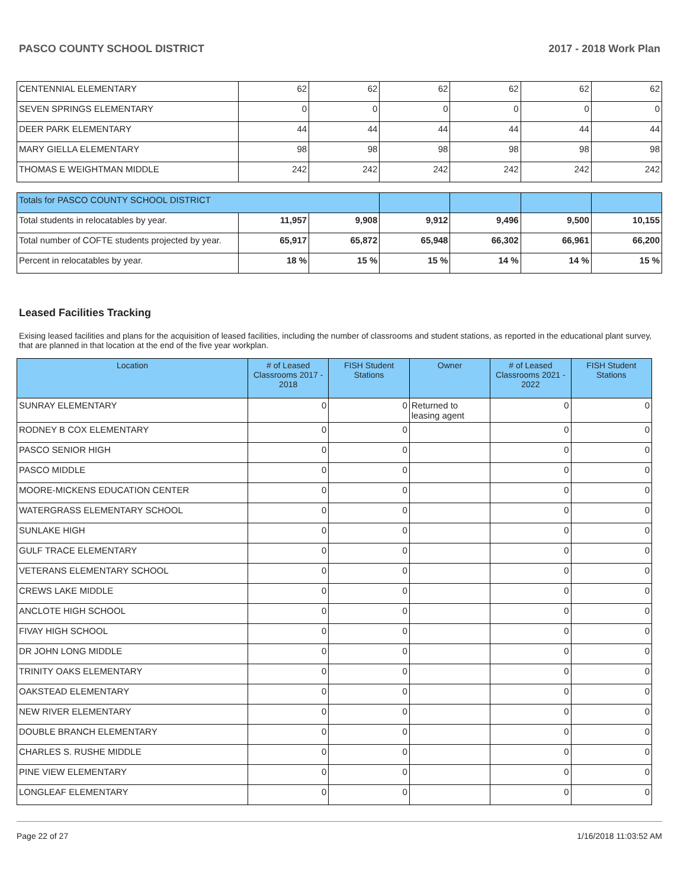PASCO COUNTY SCHOOL DISTRICT 2017 - 2018 Work Plan
| CENTENNIAL ELEMENTARY | 62 | 62 | 62 | 62 | 62 | 62 |
| SEVEN SPRINGS ELEMENTARY | 0 | 0 | 0 | 0 | 0 | 0 |
| DEER PARK ELEMENTARY | 44 | 44 | 44 | 44 | 44 | 44 |
| MARY GIELLA ELEMENTARY | 98 | 98 | 98 | 98 | 98 | 98 |
| THOMAS E WEIGHTMAN MIDDLE | 242 | 242 | 242 | 242 | 242 | 242 |
| Totals for PASCO COUNTY SCHOOL DISTRICT | | | | | | |
| Total students in relocatables by year. | 11,957 | 9,908 | 9,912 | 9,496 | 9,500 | 10,155 |
| Total number of COFTE students projected by year. | 65,917 | 65,872 | 65,948 | 66,302 | 66,961 | 66,200 |
| Percent in relocatables by year. | 18 % | 15 % | 15 % | 14 % | 14 % | 15 % |
Leased Facilities Tracking
Exising leased facilities and plans for the acquisition of leased facilities, including the number of classrooms and student stations, as reported in the educational plant survey, that are planned in that location at the end of the five year workplan.
| Location | # of Leased Classrooms 2017 - 2018 | FISH Student Stations | Owner | # of Leased Classrooms 2021 - 2022 | FISH Student Stations |
| --- | --- | --- | --- | --- | --- |
| SUNRAY ELEMENTARY | 0 | 0 | Returned to leasing agent | 0 | 0 |
| RODNEY B COX ELEMENTARY | 0 | 0 | | 0 | 0 |
| PASCO SENIOR HIGH | 0 | 0 | | 0 | 0 |
| PASCO MIDDLE | 0 | 0 | | 0 | 0 |
| MOORE-MICKENS EDUCATION CENTER | 0 | 0 | | 0 | 0 |
| WATERGRASS ELEMENTARY SCHOOL | 0 | 0 | | 0 | 0 |
| SUNLAKE HIGH | 0 | 0 | | 0 | 0 |
| GULF TRACE ELEMENTARY | 0 | 0 | | 0 | 0 |
| VETERANS ELEMENTARY SCHOOL | 0 | 0 | | 0 | 0 |
| CREWS LAKE MIDDLE | 0 | 0 | | 0 | 0 |
| ANCLOTE HIGH SCHOOL | 0 | 0 | | 0 | 0 |
| FIVAY HIGH SCHOOL | 0 | 0 | | 0 | 0 |
| DR JOHN LONG MIDDLE | 0 | 0 | | 0 | 0 |
| TRINITY OAKS ELEMENTARY | 0 | 0 | | 0 | 0 |
| OAKSTEAD ELEMENTARY | 0 | 0 | | 0 | 0 |
| NEW RIVER ELEMENTARY | 0 | 0 | | 0 | 0 |
| DOUBLE BRANCH ELEMENTARY | 0 | 0 | | 0 | 0 |
| CHARLES S. RUSHE MIDDLE | 0 | 0 | | 0 | 0 |
| PINE VIEW ELEMENTARY | 0 | 0 | | 0 | 0 |
| LONGLEAF ELEMENTARY | 0 | 0 | | 0 | 0 |
Page 22 of 27 1/16/2018 11:03:52 AM